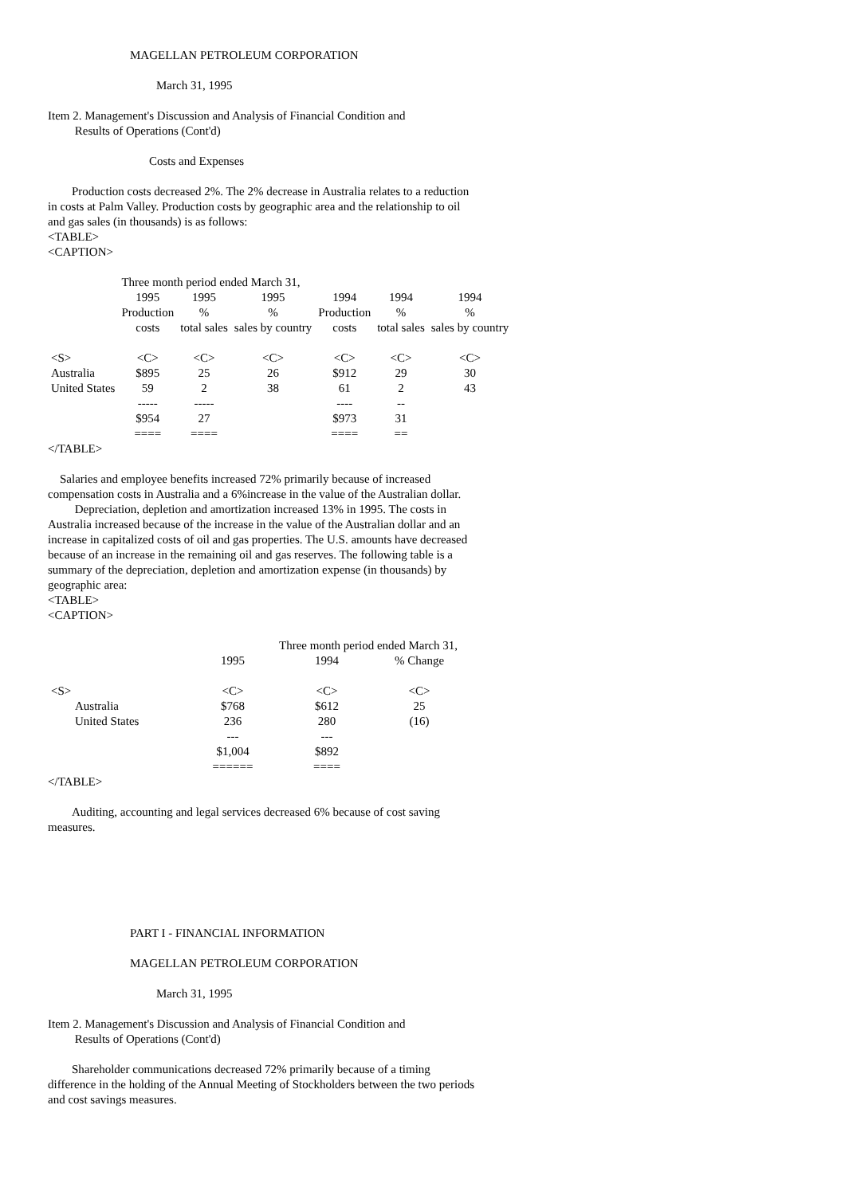MAGELLAN PETROLEUM CORPORATION
March 31, 1995
Item 2. Management's Discussion and Analysis of Financial Condition and
Results of Operations (Cont'd)
Costs and Expenses
Production costs decreased 2%. The 2% decrease in Australia relates to a reduction in costs at Palm Valley. Production costs by geographic area and the relationship to oil and gas sales (in thousands) is as follows:
<TABLE>
<CAPTION>
| | Three month period ended March 31, | | | | | |
| --- | --- | --- | --- | --- | --- | --- |
| | 1995 | 1995 | 1995 | 1994 | 1994 | 1994 |
| | Production | % | % | Production | % | % |
| | costs | total sales | sales by country | costs | total sales | sales by country |
| <S> | <C> | <C> | <C> | <C> | <C> | <C> |
| Australia | $895 | 25 | 26 | $912 | 29 | 30 |
| United States | 59 | 2 | 38 | 61 | 2 | 43 |
| | ----- | ----- | | ---- | -- | |
| | $954 | 27 | | $973 | 31 | |
| | ==== | ==== | | ==== | == | |
</TABLE>
Salaries and employee benefits increased 72% primarily because of increased compensation costs in Australia and a 6%increase in the value of the Australian dollar.
Depreciation, depletion and amortization increased 13% in 1995. The costs in Australia increased because of the increase in the value of the Australian dollar and an increase in capitalized costs of oil and gas properties. The U.S. amounts have decreased because of an increase in the remaining oil and gas reserves. The following table is a summary of the depreciation, depletion and amortization expense (in thousands) by geographic area:
<TABLE>
<CAPTION>
| | | Three month period ended March 31, | |
| --- | --- | --- | --- |
| | 1995 | 1994 | % Change |
| <S> | <C> | <C> | <C> |
| Australia | $768 | $612 | 25 |
| United States | 236 | 280 | (16) |
| | --- | --- | |
| | $1,004 | $892 | |
| | ====== | ==== | |
</TABLE>
Auditing, accounting and legal services decreased 6% because of cost saving measures.
PART I - FINANCIAL INFORMATION
MAGELLAN PETROLEUM CORPORATION
March 31, 1995
Item 2. Management's Discussion and Analysis of Financial Condition and
Results of Operations (Cont'd)
Shareholder communications decreased 72% primarily because of a timing difference in the holding of the Annual Meeting of Stockholders between the two periods and cost savings measures.